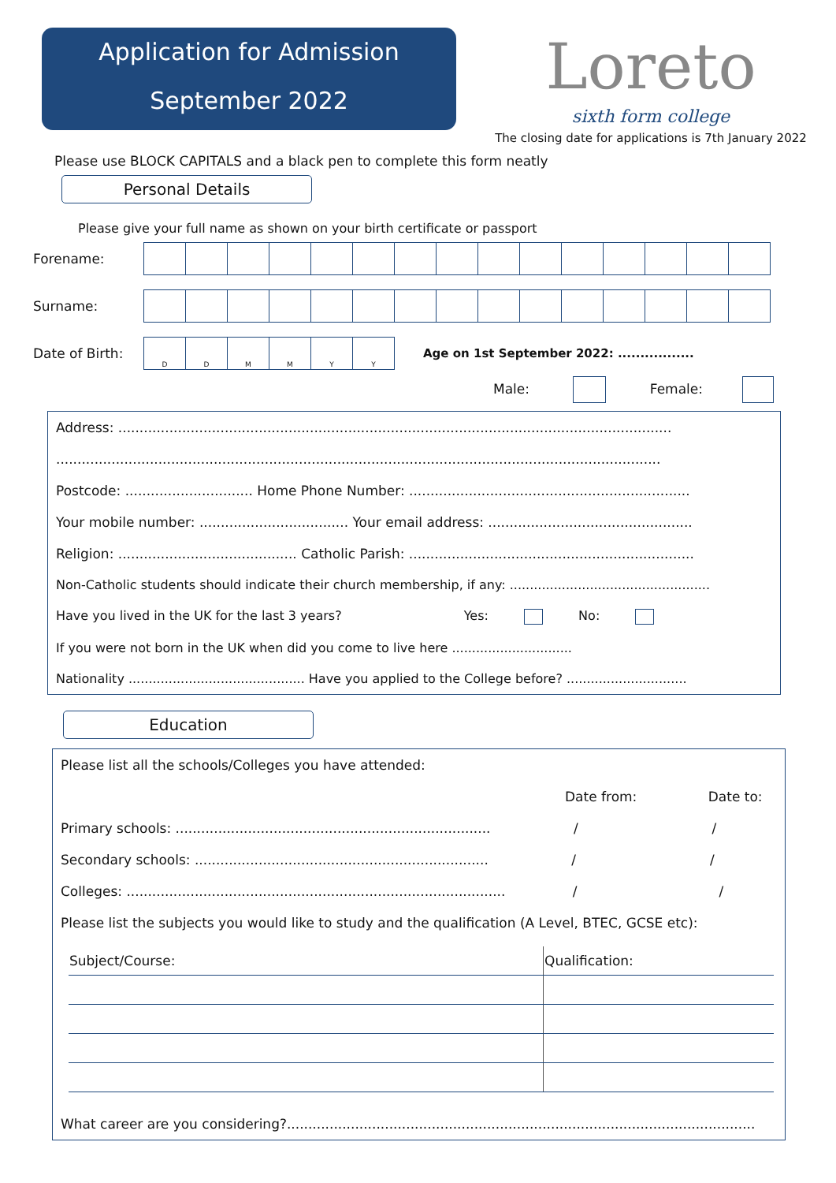Application for Admission
September 2022
Loreto
sixth form college
The closing date for applications is 7th January 2022
Please use BLOCK CAPITALS and a black pen to complete this form neatly
Personal Details
Please give your full name as shown on your birth certificate or passport
Forename:
Surname:
Date of Birth:
| D | D | M | M | Y | Y |
Age on 1st September 2022: .................
Male: Female:
Address: ..................................................................................................................................
..............................................................................................................................................
Postcode: .............................. Home Phone Number: ..................................................................
Your mobile number: ................................... Your email address: ................................................
Religion: .......................................... Catholic Parish: ...................................................................
Non-Catholic students should indicate their church membership, if any: ..................................................
Have you lived in the UK for the last 3 years? Yes: No:
If you were not born in the UK when did you come to live here ..............................
Nationality ............................................ Have you applied to the College before? ..............................
Education
Please list all the schools/Colleges you have attended:
Date from: Date to:
Primary schools: .......................................................................... / /
Secondary schools: ..................................................................... / /
Colleges: ......................................................................................... / /
Please list the subjects you would like to study and the qualification (A Level, BTEC, GCSE etc):
| Subject/Course: | Qualification: |
| --- | --- |
What career are you considering?..............................................................................................................